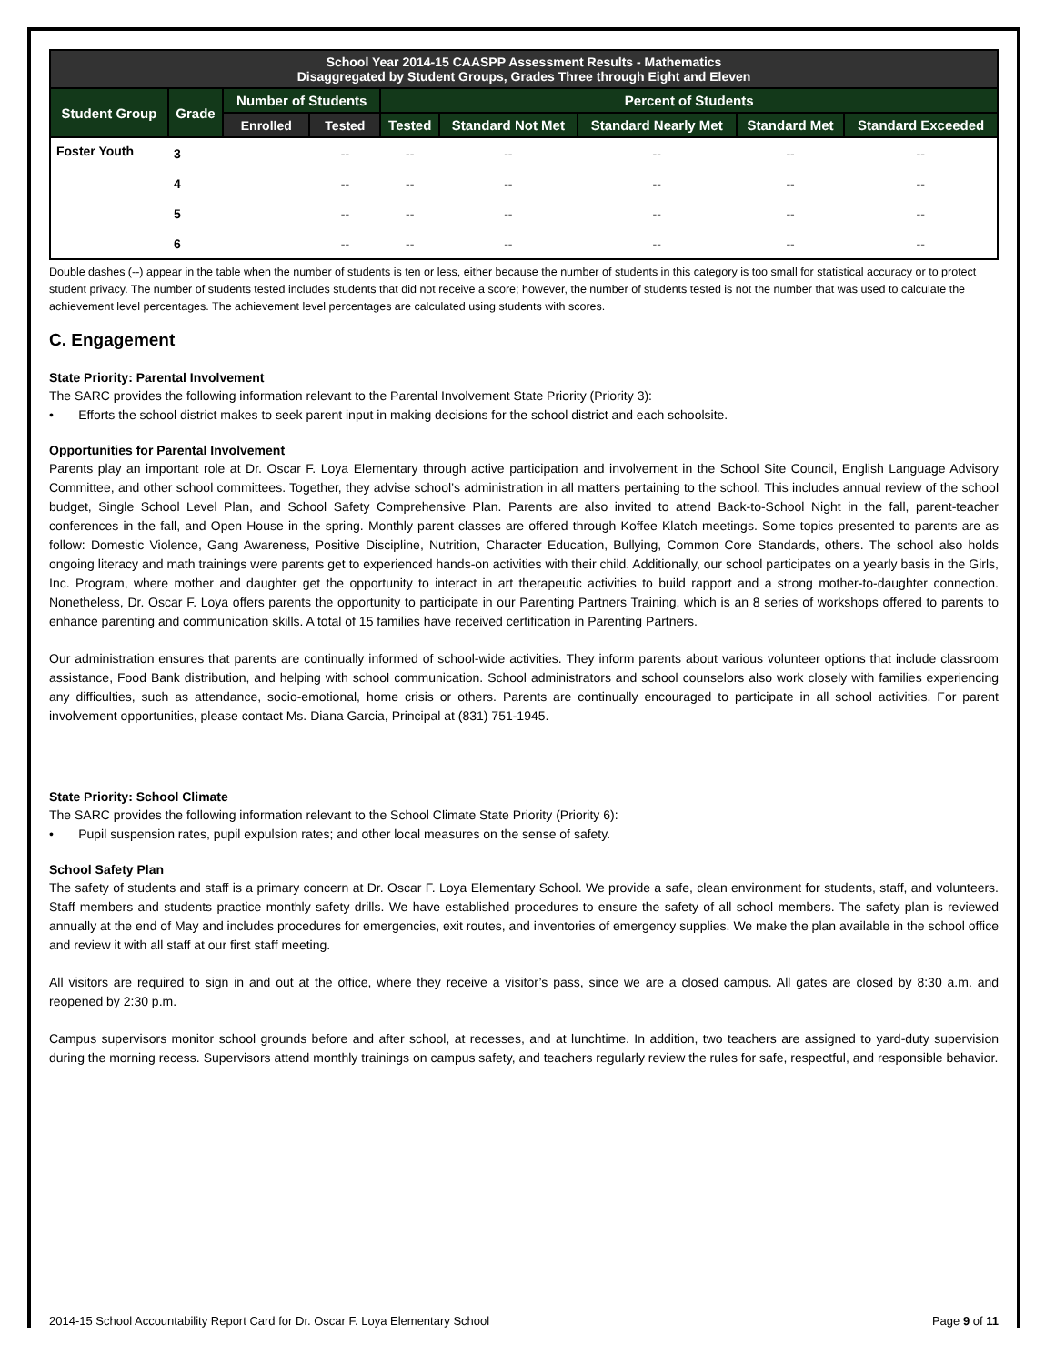| School Year 2014-15 CAASPP Assessment Results - Mathematics Disaggregated by Student Groups, Grades Three through Eight and Eleven | | | | | | | | |
| --- | --- | --- | --- | --- | --- | --- | --- | --- |
| Student Group | Grade | Number of Students | | Percent of Students | | | | |
| | | Enrolled | Tested | Tested | Standard Not Met | Standard Nearly Met | Standard Met | Standard Exceeded |
| Foster Youth | 3 | | -- | -- | -- | -- | -- | -- |
| | 4 | | -- | -- | -- | -- | -- | -- |
| | 5 | | -- | -- | -- | -- | -- | -- |
| | 6 | | -- | -- | -- | -- | -- | -- |
Double dashes (--) appear in the table when the number of students is ten or less, either because the number of students in this category is too small for statistical accuracy or to protect student privacy. The number of students tested includes students that did not receive a score; however, the number of students tested is not the number that was used to calculate the achievement level percentages. The achievement level percentages are calculated using students with scores.
C. Engagement
State Priority: Parental Involvement
The SARC provides the following information relevant to the Parental Involvement State Priority (Priority 3):
• Efforts the school district makes to seek parent input in making decisions for the school district and each schoolsite.
Opportunities for Parental Involvement
Parents play an important role at Dr. Oscar F. Loya Elementary through active participation and involvement in the School Site Council, English Language Advisory Committee, and other school committees. Together, they advise school’s administration in all matters pertaining to the school. This includes annual review of the school budget, Single School Level Plan, and School Safety Comprehensive Plan. Parents are also invited to attend Back-to-School Night in the fall, parent-teacher conferences in the fall, and Open House in the spring. Monthly parent classes are offered through Koffee Klatch meetings. Some topics presented to parents are as follow: Domestic Violence, Gang Awareness, Positive Discipline, Nutrition, Character Education, Bullying, Common Core Standards, others. The school also holds ongoing literacy and math trainings were parents get to experienced hands-on activities with their child. Additionally, our school participates on a yearly basis in the Girls, Inc. Program, where mother and daughter get the opportunity to interact in art therapeutic activities to build rapport and a strong mother-to-daughter connection. Nonetheless, Dr. Oscar F. Loya offers parents the opportunity to participate in our Parenting Partners Training, which is an 8 series of workshops offered to parents to enhance parenting and communication skills. A total of 15 families have received certification in Parenting Partners.
Our administration ensures that parents are continually informed of school-wide activities. They inform parents about various volunteer options that include classroom assistance, Food Bank distribution, and helping with school communication. School administrators and school counselors also work closely with families experiencing any difficulties, such as attendance, socio-emotional, home crisis or others. Parents are continually encouraged to participate in all school activities. For parent involvement opportunities, please contact Ms. Diana Garcia, Principal at (831) 751-1945.
State Priority: School Climate
The SARC provides the following information relevant to the School Climate State Priority (Priority 6):
• Pupil suspension rates, pupil expulsion rates; and other local measures on the sense of safety.
School Safety Plan
The safety of students and staff is a primary concern at Dr. Oscar F. Loya Elementary School. We provide a safe, clean environment for students, staff, and volunteers. Staff members and students practice monthly safety drills. We have established procedures to ensure the safety of all school members. The safety plan is reviewed annually at the end of May and includes procedures for emergencies, exit routes, and inventories of emergency supplies. We make the plan available in the school office and review it with all staff at our first staff meeting.
All visitors are required to sign in and out at the office, where they receive a visitor’s pass, since we are a closed campus. All gates are closed by 8:30 a.m. and reopened by 2:30 p.m.
Campus supervisors monitor school grounds before and after school, at recesses, and at lunchtime. In addition, two teachers are assigned to yard-duty supervision during the morning recess. Supervisors attend monthly trainings on campus safety, and teachers regularly review the rules for safe, respectful, and responsible behavior.
2014-15 School Accountability Report Card for Dr. Oscar F. Loya Elementary School Page 9 of 11